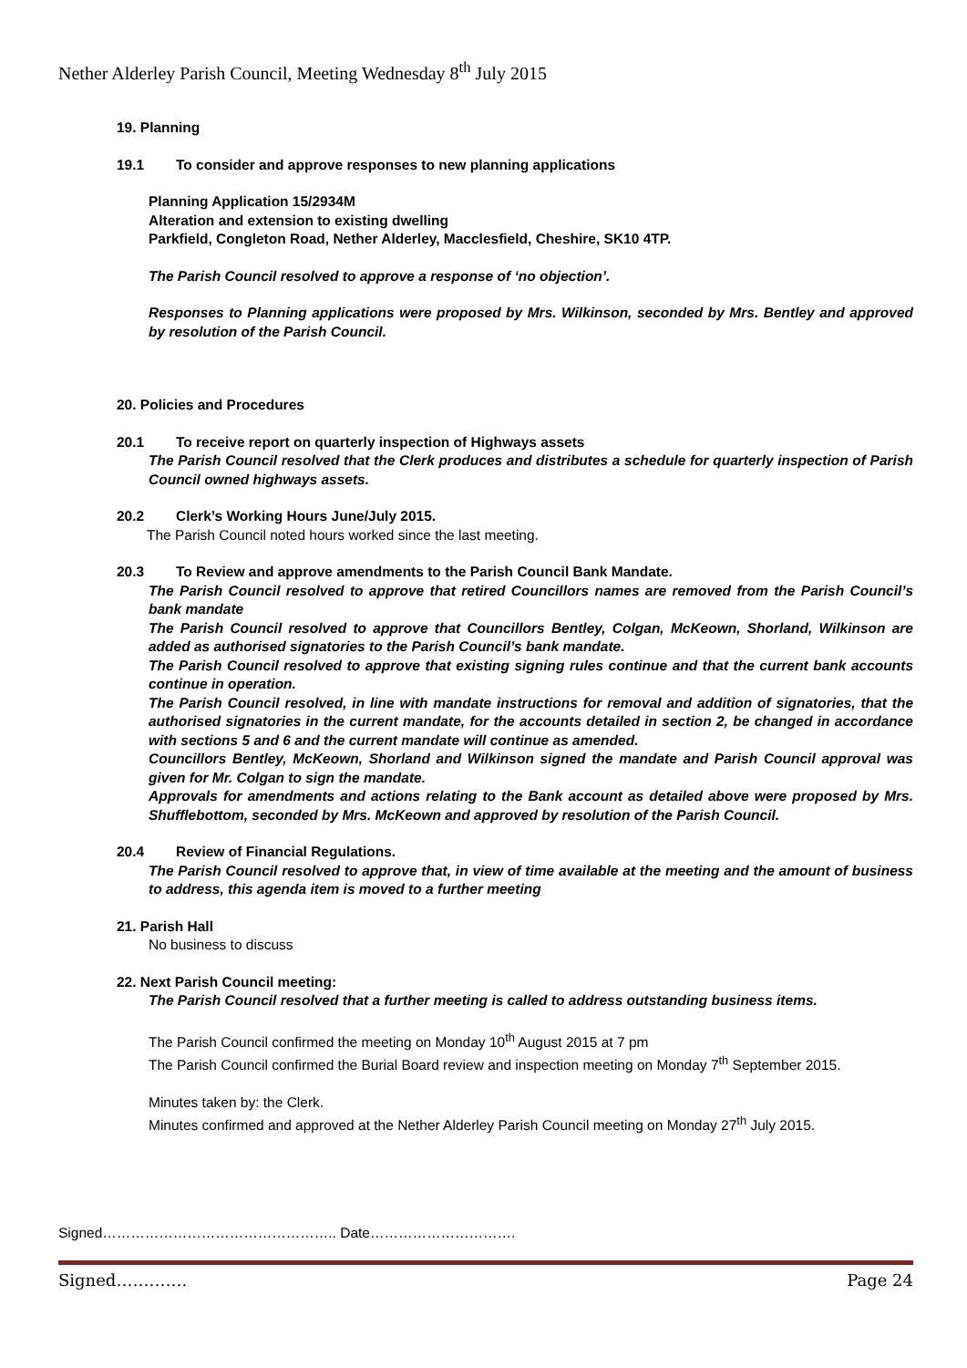Nether Alderley Parish Council, Meeting Wednesday 8<sup>th</sup> July 2015
19. Planning
19.1 To consider and approve responses to new planning applications
Planning Application 15/2934M
Alteration and extension to existing dwelling
Parkfield, Congleton Road, Nether Alderley, Macclesfield, Cheshire, SK10 4TP.
The Parish Council resolved to approve a response of ‘no objection’.
Responses to Planning applications were proposed by Mrs. Wilkinson, seconded by Mrs. Bentley and approved by resolution of the Parish Council.
20. Policies and Procedures
20.1 To receive report on quarterly inspection of Highways assets
The Parish Council resolved that the Clerk produces and distributes a schedule for quarterly inspection of Parish Council owned highways assets.
20.2 Clerk’s Working Hours June/July 2015.
The Parish Council noted hours worked since the last meeting.
20.3 To Review and approve amendments to the Parish Council Bank Mandate.
The Parish Council resolved to approve that retired Councillors names are removed from the Parish Council’s bank mandate
The Parish Council resolved to approve that Councillors Bentley, Colgan, McKeown, Shorland, Wilkinson are added as authorised signatories to the Parish Council’s bank mandate.
The Parish Council resolved to approve that existing signing rules continue and that the current bank accounts continue in operation.
The Parish Council resolved, in line with mandate instructions for removal and addition of signatories, that the authorised signatories in the current mandate, for the accounts detailed in section 2, be changed in accordance with sections 5 and 6 and the current mandate will continue as amended.
Councillors Bentley, McKeown, Shorland and Wilkinson signed the mandate and Parish Council approval was given for Mr. Colgan to sign the mandate.
Approvals for amendments and actions relating to the Bank account as detailed above were proposed by Mrs. Shufflebottom, seconded by Mrs. McKeown and approved by resolution of the Parish Council.
20.4 Review of Financial Regulations.
The Parish Council resolved to approve that, in view of time available at the meeting and the amount of business to address, this agenda item is moved to a further meeting
21. Parish Hall
No business to discuss
22. Next Parish Council meeting:
The Parish Council resolved that a further meeting is called to address outstanding business items.
The Parish Council confirmed the meeting on Monday 10<sup>th</sup> August 2015 at 7 pm
The Parish Council confirmed the Burial Board review and inspection meeting on Monday 7<sup>th</sup> September 2015.
Minutes taken by: the Clerk.
Minutes confirmed and approved at the Nether Alderley Parish Council meeting on Monday 27<sup>th</sup> July 2015.
Signed………………………………………….. Date………………………….
Signed…………. Page 24